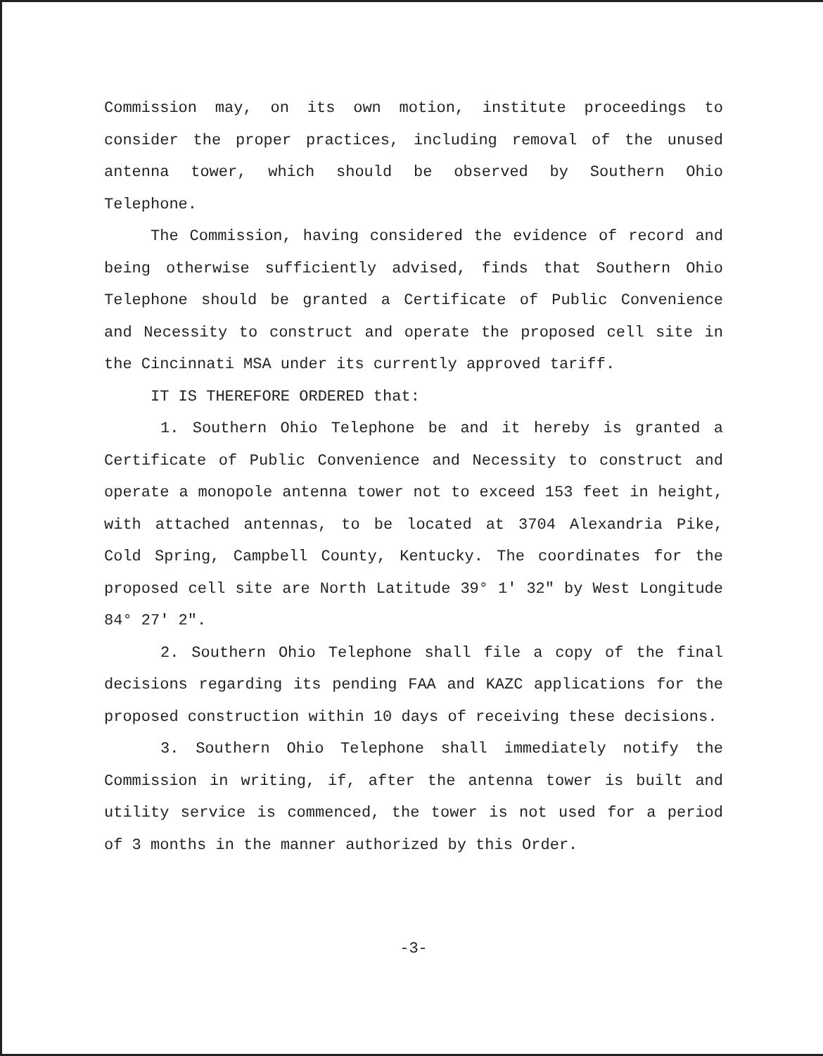Commission may, on its own motion, institute proceedings to consider the proper practices, including removal of the unused antenna tower, which should be observed by Southern Ohio Telephone.
The Commission, having considered the evidence of record and being otherwise sufficiently advised, finds that Southern Ohio Telephone should be granted a Certificate of Public Convenience and Necessity to construct and operate the proposed cell site in the Cincinnati MSA under its currently approved tariff.
IT IS THEREFORE ORDERED that:
1. Southern Ohio Telephone be and it hereby is granted a Certificate of Public Convenience and Necessity to construct and operate a monopole antenna tower not to exceed 153 feet in height, with attached antennas, to be located at 3704 Alexandria Pike, Cold Spring, Campbell County, Kentucky. The coordinates for the proposed cell site are North Latitude 39° 1' 32" by West Longitude 84° 27' 2".
2. Southern Ohio Telephone shall file a copy of the final decisions regarding its pending FAA and KAZC applications for the proposed construction within 10 days of receiving these decisions.
3. Southern Ohio Telephone shall immediately notify the Commission in writing, if, after the antenna tower is built and utility service is commenced, the tower is not used for a period of 3 months in the manner authorized by this Order.
-3-